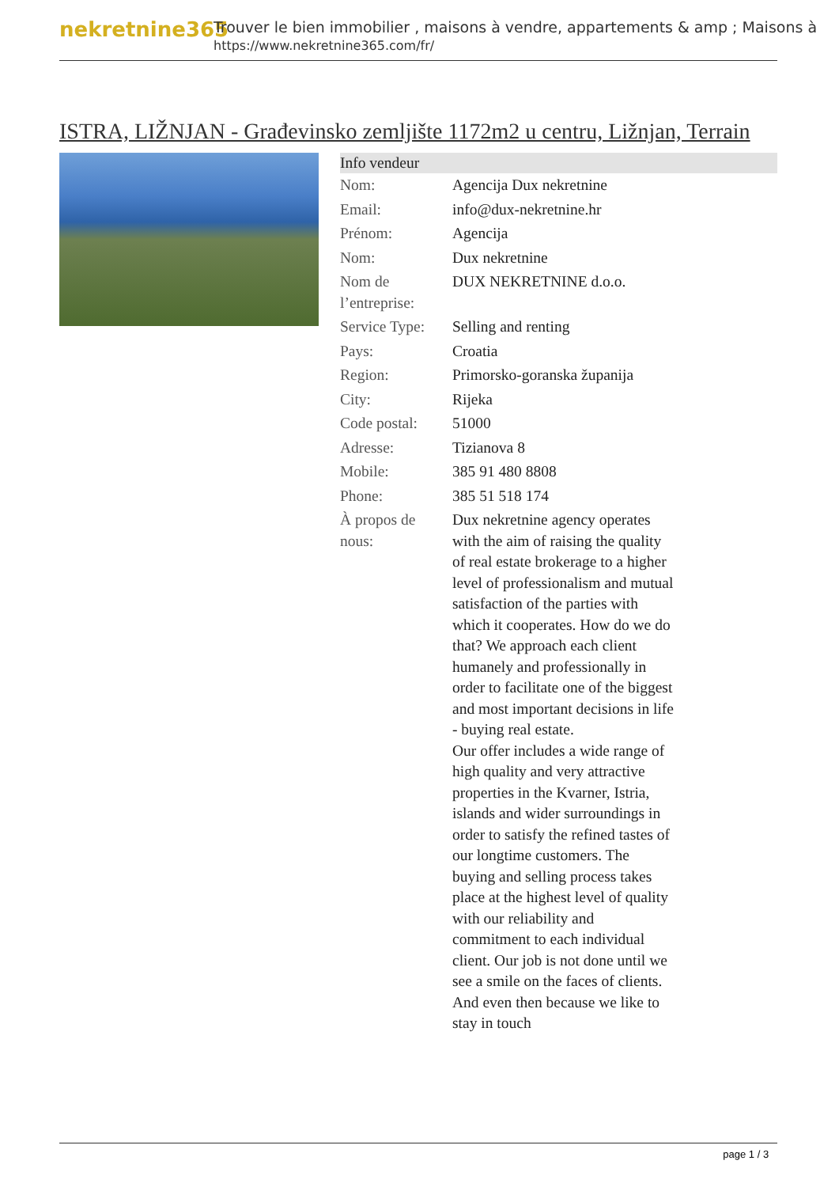nekretnine365
Trouver le bien immobilier , maisons à vendre, appartements & amp ; Maisons à
https://www.nekretnine365.com/fr/
ISTRA, LIŽNJAN - Građevinsko zemljište 1172m2 u centru, Ližnjan, Terrain
| Info vendeur | |
| --- | --- |
| Nom: | Agencija Dux nekretnine |
| Email: | info@dux-nekretnine.hr |
| Prénom: | Agencija |
| Nom: | Dux nekretnine |
| Nom de l’entreprise: | DUX NEKRETNINE d.o.o. |
| Service Type: | Selling and renting |
| Pays: | Croatia |
| Region: | Primorsko-goranska županija |
| City: | Rijeka |
| Code postal: | 51000 |
| Adresse: | Tizianova 8 |
| Mobile: | 385 91 480 8808 |
| Phone: | 385 51 518 174 |
| À propos de nous: | Dux nekretnine agency operates with the aim of raising the quality of real estate brokerage to a higher level of professionalism and mutual satisfaction of the parties with which it cooperates. How do we do that? We approach each client humanely and professionally in order to facilitate one of the biggest and most important decisions in life - buying real estate. Our offer includes a wide range of high quality and very attractive properties in the Kvarner, Istria, islands and wider surroundings in order to satisfy the refined tastes of our longtime customers. The buying and selling process takes place at the highest level of quality with our reliability and commitment to each individual client. Our job is not done until we see a smile on the faces of clients. And even then because we like to stay in touch |
page 1 / 3